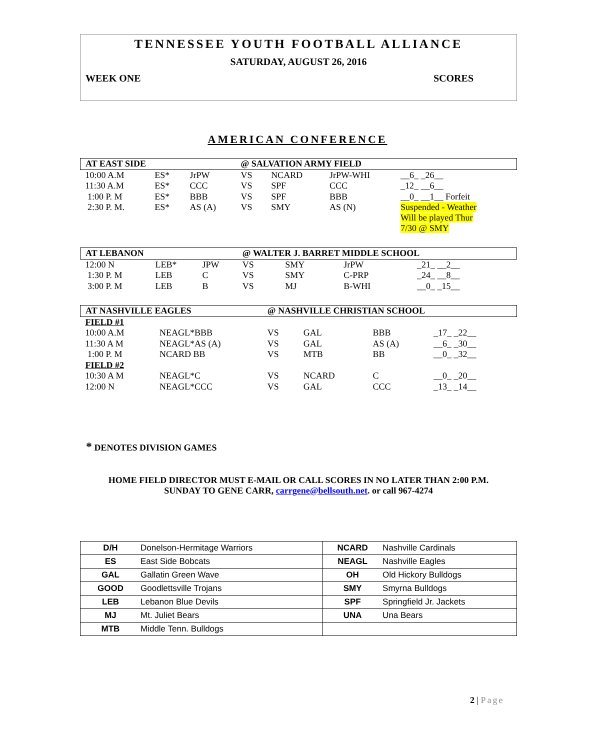TENNESSEE YOUTH FOOTBALL ALLIANCE
SATURDAY, AUGUST 26, 2016
WEEK ONE SCORES
AMERICAN CONFERENCE
| AT EAST SIDE | | | @ SALVATION ARMY FIELD | | | |
| 10:00 A.M | ES* | JrPW | VS | NCARD | JrPW-WHI | __6_ _26__ |
| 11:30 A.M | ES* | CCC | VS | SPF | CCC | _12_ __6__ |
| 1:00 P. M | ES* | BBB | VS | SPF | BBB | __0_ __1__ Forfeit |
| 2:30 P. M. | ES* | AS (A) | VS | SMY | AS (N) | Suspended - Weather Will be played Thur 7/30 @ SMY |
| AT LEBANON | | | @ WALTER J. BARRET MIDDLE SCHOOL | | | |
| 12:00 N | LEB* | JPW | VS | SMY | JrPW | _21_ __2__ |
| 1:30 P. M | LEB | C | VS | SMY | C-PRP | _24_ __8__ |
| 3:00 P. M | LEB | B | VS | MJ | B-WHI | __0_ _15__ |
| AT NASHVILLE EAGLES | | @ NASHVILLE CHRISTIAN SCHOOL | | | |
| FIELD #1 | | | | | |
| 10:00 A.M | NEAGL*BBB | VS | GAL | BBB | _17_ _22__ |
| 11:30 A M | NEAGL*AS (A) | VS | GAL | AS (A) | __6_ _30__ |
| 1:00 P. M | NCARD BB | VS | MTB | BB | __0_ _32__ |
| FIELD #2 | | | | | |
| 10:30 A M | NEAGL*C | VS | NCARD | C | __0_ _20__ |
| 12:00 N | NEAGL*CCC | VS | GAL | CCC | _13_ _14__ |
* DENOTES DIVISION GAMES
HOME FIELD DIRECTOR MUST E-MAIL OR CALL SCORES IN NO LATER THAN 2:00 P.M.
SUNDAY TO GENE CARR, carrgene@bellsouth.net. or call 967-4274
| D/H | Donelson-Hermitage Warriors | NCARD | Nashville Cardinals |
| ES | East Side Bobcats | NEAGL | Nashville Eagles |
| GAL | Gallatin Green Wave | OH | Old Hickory Bulldogs |
| GOOD | Goodlettsville Trojans | SMY | Smyrna Bulldogs |
| LEB | Lebanon Blue Devils | SPF | Springfield Jr. Jackets |
| MJ | Mt. Juliet Bears | UNA | Una Bears |
| MTB | Middle Tenn. Bulldogs | | |
2 | Page